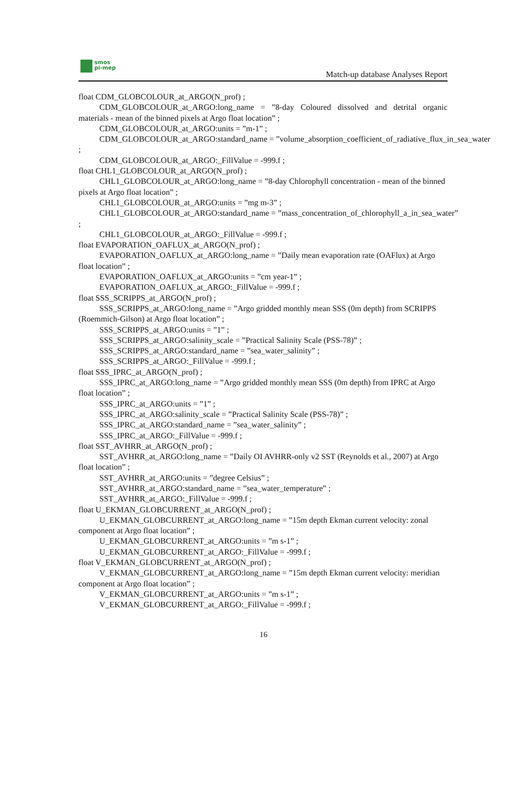smos
pi-mep
Match-up database Analyses Report
float CDM_GLOBCOLOUR_at_ARGO(N_prof) ;
CDM_GLOBCOLOUR_at_ARGO:long_name = ”8-day Coloured dissolved and detrital organic materials - mean of the binned pixels at Argo float location” ;
CDM_GLOBCOLOUR_at_ARGO:units = ”m-1” ;
CDM_GLOBCOLOUR_at_ARGO:standard_name = ”volume_absorption_coefficient_of_radiative_flux_in_sea_water
;
CDM_GLOBCOLOUR_at_ARGO:_FillValue = -999.f ;
float CHL1_GLOBCOLOUR_at_ARGO(N_prof) ;
CHL1_GLOBCOLOUR_at_ARGO:long_name = ”8-day Chlorophyll concentration - mean of the binned pixels at Argo float location” ;
CHL1_GLOBCOLOUR_at_ARGO:units = ”mg m-3” ;
CHL1_GLOBCOLOUR_at_ARGO:standard_name = ”mass_concentration_of_chlorophyll_a_in_sea_water”
;
CHL1_GLOBCOLOUR_at_ARGO:_FillValue = -999.f ;
float EVAPORATION_OAFLUX_at_ARGO(N_prof) ;
EVAPORATION_OAFLUX_at_ARGO:long_name = ”Daily mean evaporation rate (OAFlux) at Argo float location” ;
EVAPORATION_OAFLUX_at_ARGO:units = ”cm year-1” ;
EVAPORATION_OAFLUX_at_ARGO:_FillValue = -999.f ;
float SSS_SCRIPPS_at_ARGO(N_prof) ;
SSS_SCRIPPS_at_ARGO:long_name = ”Argo gridded monthly mean SSS (0m depth) from SCRIPPS (Roemmich-Gilson) at Argo float location” ;
SSS_SCRIPPS_at_ARGO:units = ”1” ;
SSS_SCRIPPS_at_ARGO:salinity_scale = ”Practical Salinity Scale (PSS-78)” ;
SSS_SCRIPPS_at_ARGO:standard_name = ”sea_water_salinity” ;
SSS_SCRIPPS_at_ARGO:_FillValue = -999.f ;
float SSS_IPRC_at_ARGO(N_prof) ;
SSS_IPRC_at_ARGO:long_name = ”Argo gridded monthly mean SSS (0m depth) from IPRC at Argo float location” ;
SSS_IPRC_at_ARGO:units = ”1” ;
SSS_IPRC_at_ARGO:salinity_scale = ”Practical Salinity Scale (PSS-78)” ;
SSS_IPRC_at_ARGO:standard_name = ”sea_water_salinity” ;
SSS_IPRC_at_ARGO:_FillValue = -999.f ;
float SST_AVHRR_at_ARGO(N_prof) ;
SST_AVHRR_at_ARGO:long_name = ”Daily OI AVHRR-only v2 SST (Reynolds et al., 2007) at Argo float location” ;
SST_AVHRR_at_ARGO:units = ”degree Celsius” ;
SST_AVHRR_at_ARGO:standard_name = ”sea_water_temperature” ;
SST_AVHRR_at_ARGO:_FillValue = -999.f ;
float U_EKMAN_GLOBCURRENT_at_ARGO(N_prof) ;
U_EKMAN_GLOBCURRENT_at_ARGO:long_name = ”15m depth Ekman current velocity: zonal component at Argo float location” ;
U_EKMAN_GLOBCURRENT_at_ARGO:units = ”m s-1” ;
U_EKMAN_GLOBCURRENT_at_ARGO:_FillValue = -999.f ;
float V_EKMAN_GLOBCURRENT_at_ARGO(N_prof) ;
V_EKMAN_GLOBCURRENT_at_ARGO:long_name = ”15m depth Ekman current velocity: meridian component at Argo float location” ;
V_EKMAN_GLOBCURRENT_at_ARGO:units = ”m s-1” ;
V_EKMAN_GLOBCURRENT_at_ARGO:_FillValue = -999.f ;
16